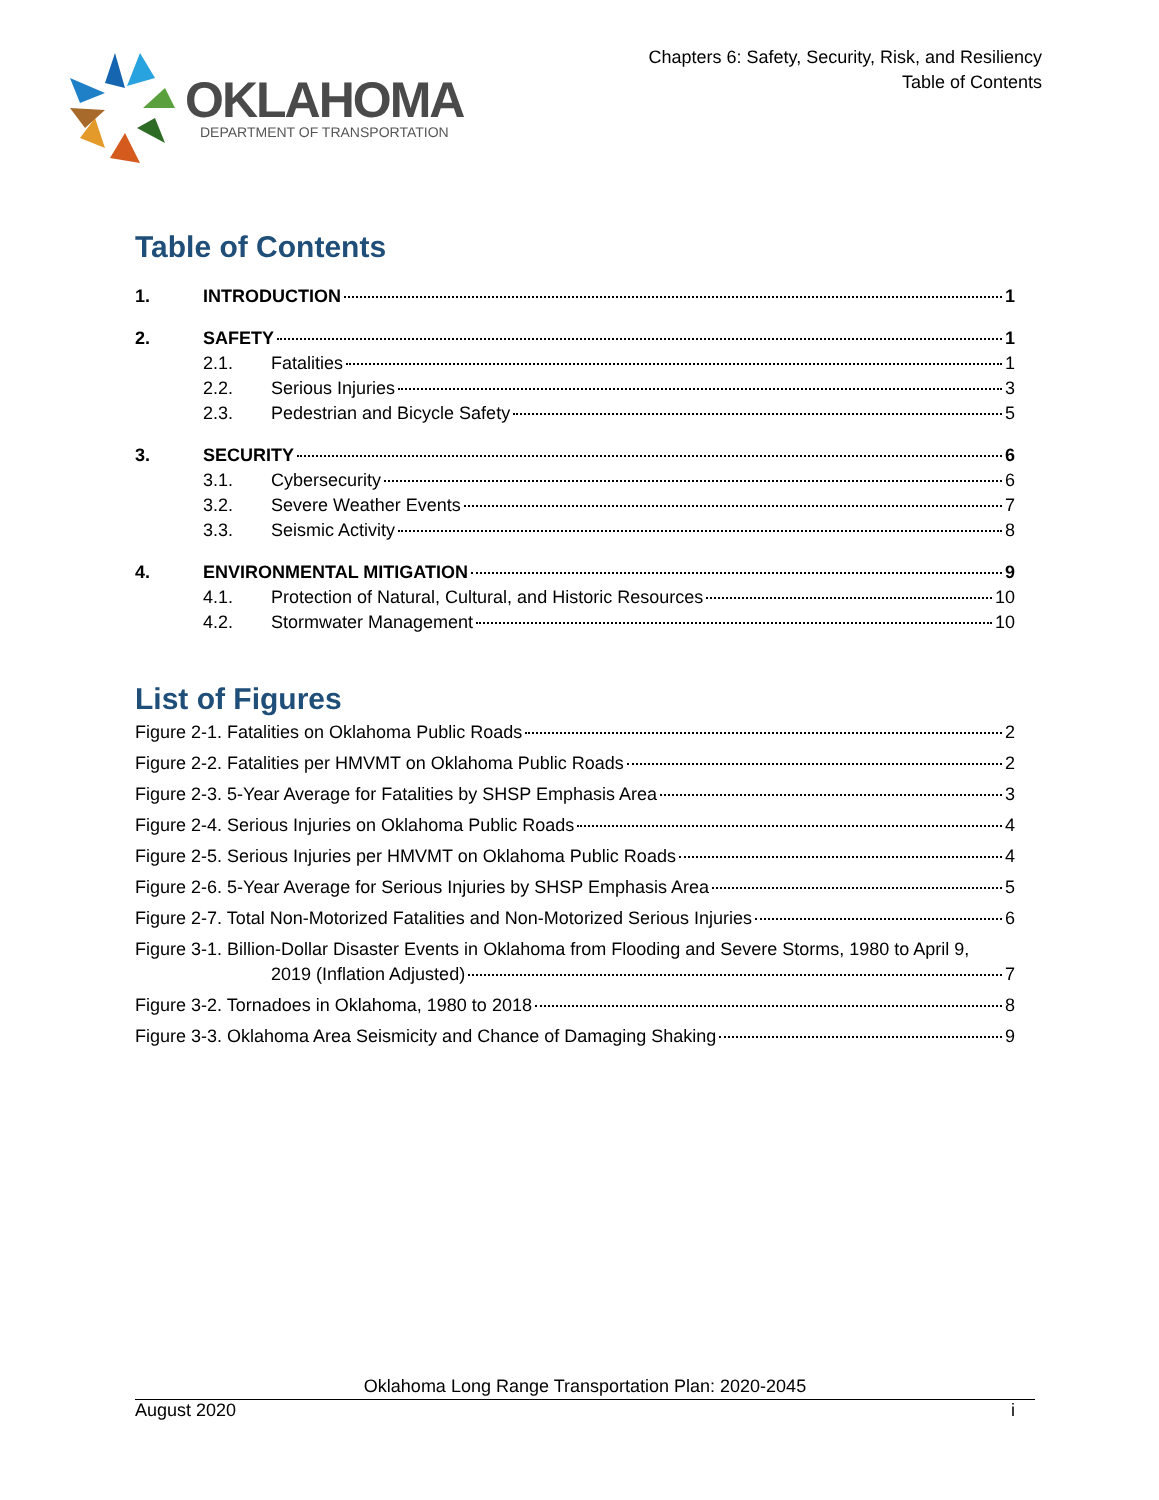OKLAHOMA
DEPARTMENT OF TRANSPORTATION
Chapters 6: Safety, Security, Risk, and Resiliency
Table of Contents
Table of Contents
1. INTRODUCTION 1
2. SAFETY 1
2.1. Fatalities 1
2.2. Serious Injuries 3
2.3. Pedestrian and Bicycle Safety 5
3. SECURITY 6
3.1. Cybersecurity 6
3.2. Severe Weather Events 7
3.3. Seismic Activity 8
4. ENVIRONMENTAL MITIGATION 9
4.1. Protection of Natural, Cultural, and Historic Resources 10
4.2. Stormwater Management 10
List of Figures
Figure 2-1. Fatalities on Oklahoma Public Roads 2
Figure 2-2. Fatalities per HMVMT on Oklahoma Public Roads 2
Figure 2-3. 5-Year Average for Fatalities by SHSP Emphasis Area 3
Figure 2-4. Serious Injuries on Oklahoma Public Roads 4
Figure 2-5. Serious Injuries per HMVMT on Oklahoma Public Roads 4
Figure 2-6. 5-Year Average for Serious Injuries by SHSP Emphasis Area 5
Figure 2-7. Total Non-Motorized Fatalities and Non-Motorized Serious Injuries 6
Figure 3-1. Billion-Dollar Disaster Events in Oklahoma from Flooding and Severe Storms, 1980 to April 9,
2019 (Inflation Adjusted) 7
Figure 3-2. Tornadoes in Oklahoma, 1980 to 2018 8
Figure 3-3. Oklahoma Area Seismicity and Chance of Damaging Shaking 9
Oklahoma Long Range Transportation Plan: 2020-2045
August 2020 i